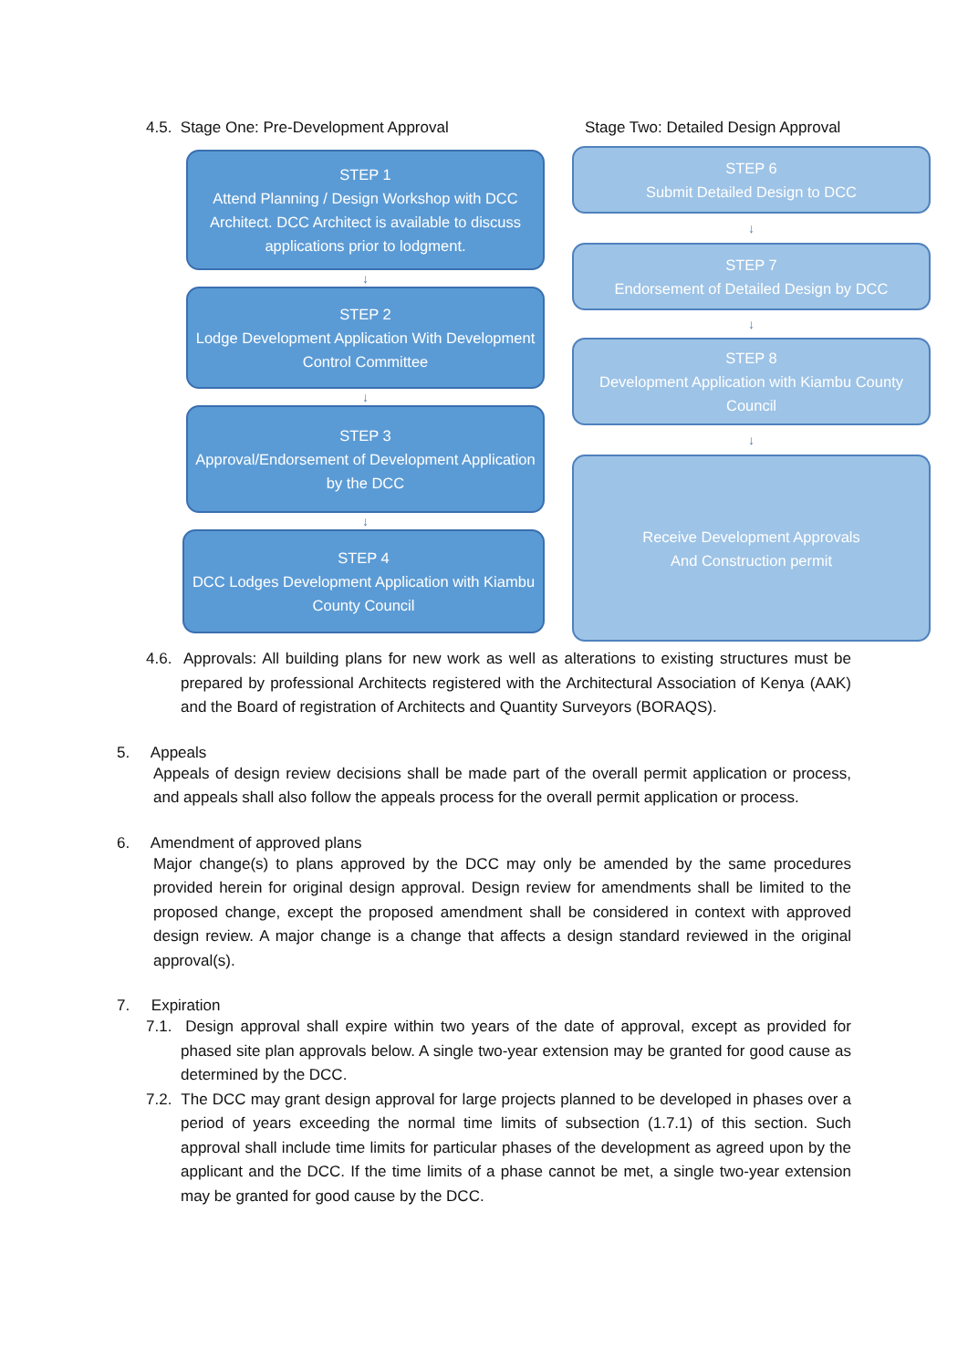4.5. Stage One: Pre-Development Approval Stage Two: Detailed Design Approval
STEP 1
Attend Planning / Design Workshop with DCC Architect. DCC Architect is available to discuss applications prior to lodgment.
↓
STEP 2
Lodge Development Application With Development Control Committee
↓
STEP 3
Approval/Endorsement of Development Application by the DCC
↓
STEP 4
DCC Lodges Development Application with Kiambu County Council
STEP 6
Submit Detailed Design to DCC
↓
STEP 7
Endorsement of Detailed Design by DCC
↓
STEP 8
Development Application with Kiambu County Council
↓
Receive Development Approvals
And Construction permit
4.6. Approvals: All building plans for new work as well as alterations to existing structures must be prepared by professional Architects registered with the Architectural Association of Kenya (AAK) and the Board of registration of Architects and Quantity Surveyors (BORAQS).
5. Appeals
Appeals of design review decisions shall be made part of the overall permit application or process, and appeals shall also follow the appeals process for the overall permit application or process.
6. Amendment of approved plans
Major change(s) to plans approved by the DCC may only be amended by the same procedures provided herein for original design approval. Design review for amendments shall be limited to the proposed change, except the proposed amendment shall be considered in context with approved design review. A major change is a change that affects a design standard reviewed in the original approval(s).
7. Expiration
7.1. Design approval shall expire within two years of the date of approval, except as provided for phased site plan approvals below. A single two-year extension may be granted for good cause as determined by the DCC.
7.2. The DCC may grant design approval for large projects planned to be developed in phases over a period of years exceeding the normal time limits of subsection (1.7.1) of this section. Such approval shall include time limits for particular phases of the development as agreed upon by the applicant and the DCC. If the time limits of a phase cannot be met, a single two-year extension may be granted for good cause by the DCC.